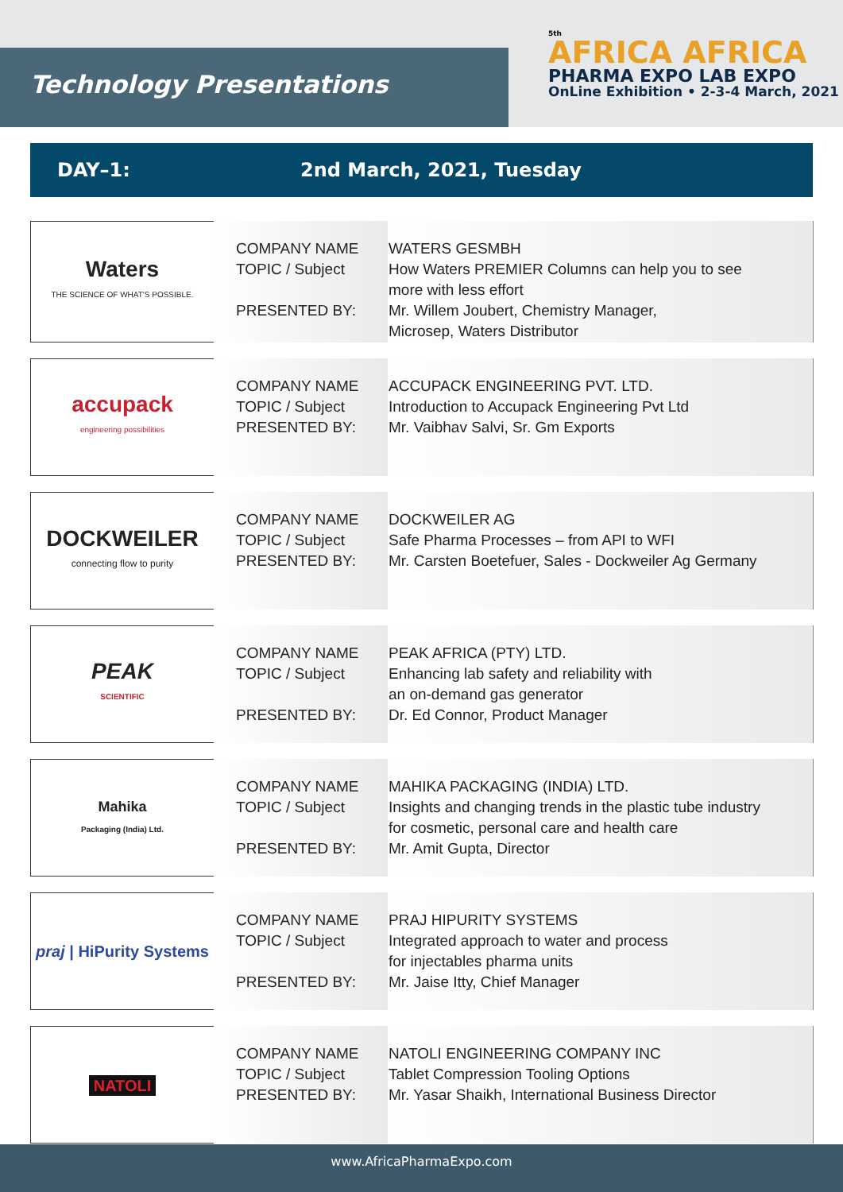Technology Presentations
5th
AFRICA AFRICA
PHARMA EXPO LAB EXPO
OnLine Exhibition • 2-3-4 March, 2021
DAY–1: 2nd March, 2021, Tuesday
| Waters THE SCIENCE OF WHAT'S POSSIBLE. | COMPANY NAME TOPIC / Subject PRESENTED BY: | WATERS GESMBH How Waters PREMIER Columns can help you to see more with less effort Mr. Willem Joubert, Chemistry Manager, Microsep, Waters Distributor |
| accupack engineering possibilities | COMPANY NAME TOPIC / Subject PRESENTED BY: | ACCUPACK ENGINEERING PVT. LTD. Introduction to Accupack Engineering Pvt Ltd Mr. Vaibhav Salvi, Sr. Gm Exports |
| DOCKWEILER connecting flow to purity | COMPANY NAME TOPIC / Subject PRESENTED BY: | DOCKWEILER AG Safe Pharma Processes – from API to WFI Mr. Carsten Boetefuer, Sales - Dockweiler Ag Germany |
| PEAK SCIENTIFIC | COMPANY NAME TOPIC / Subject PRESENTED BY: | PEAK AFRICA (PTY) LTD. Enhancing lab safety and reliability with an on-demand gas generator Dr. Ed Connor, Product Manager |
| Mahika Packaging (India) Ltd. | COMPANY NAME TOPIC / Subject PRESENTED BY: | MAHIKA PACKAGING (INDIA) LTD. Insights and changing trends in the plastic tube industry for cosmetic, personal care and health care Mr. Amit Gupta, Director |
| praj / HiPurity Systems | COMPANY NAME TOPIC / Subject PRESENTED BY: | PRAJ HIPURITY SYSTEMS Integrated approach to water and process for injectables pharma units Mr. Jaise Itty, Chief Manager |
| NATOLI | COMPANY NAME TOPIC / Subject PRESENTED BY: | NATOLI ENGINEERING COMPANY INC Tablet Compression Tooling Options Mr. Yasar Shaikh, International Business Director |
www.AfricaPharmaExpo.com